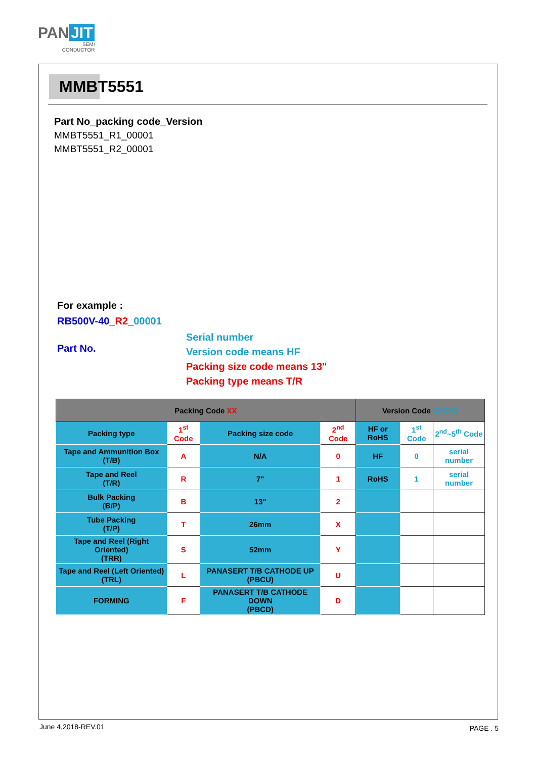PAN JIT
SEMI
CONDUCTOR
MMBT5551
Part No_packing code_Version
MMBT5551_R1_00001
MMBT5551_R2_00001
For example :
RB500V-40_R2_00001
Part No.
Serial number
Version code means HF
Packing size code means 13"
Packing type means T/R
| Packing Code XX | | | | Version Code XXXXX | | |
| --- | --- | --- | --- | --- | --- | --- |
| Packing type | 1<sup>st</sup> Code | Packing size code | 2<sup>nd</sup> Code | HF or RoHS | 1<sup>st</sup> Code | 2<sup>nd</sup>~5<sup>th</sup> Code |
| Tape and Ammunition Box (T/B) | A | N/A | 0 | HF | 0 | serial number |
| Tape and Reel (T/R) | R | 7" | 1 | RoHS | 1 | serial number |
| Bulk Packing (B/P) | B | 13" | 2 | | | |
| Tube Packing (T/P) | T | 26mm | X | | | |
| Tape and Reel (Right Oriented) (TRR) | S | 52mm | Y | | | |
| Tape and Reel (Left Oriented) (TRL) | L | PANASERT T/B CATHODE UP (PBCU) | U | | | |
| FORMING | F | PANASERT T/B CATHODE DOWN (PBCD) | D | | | |
June 4,2018-REV.01 PAGE . 5